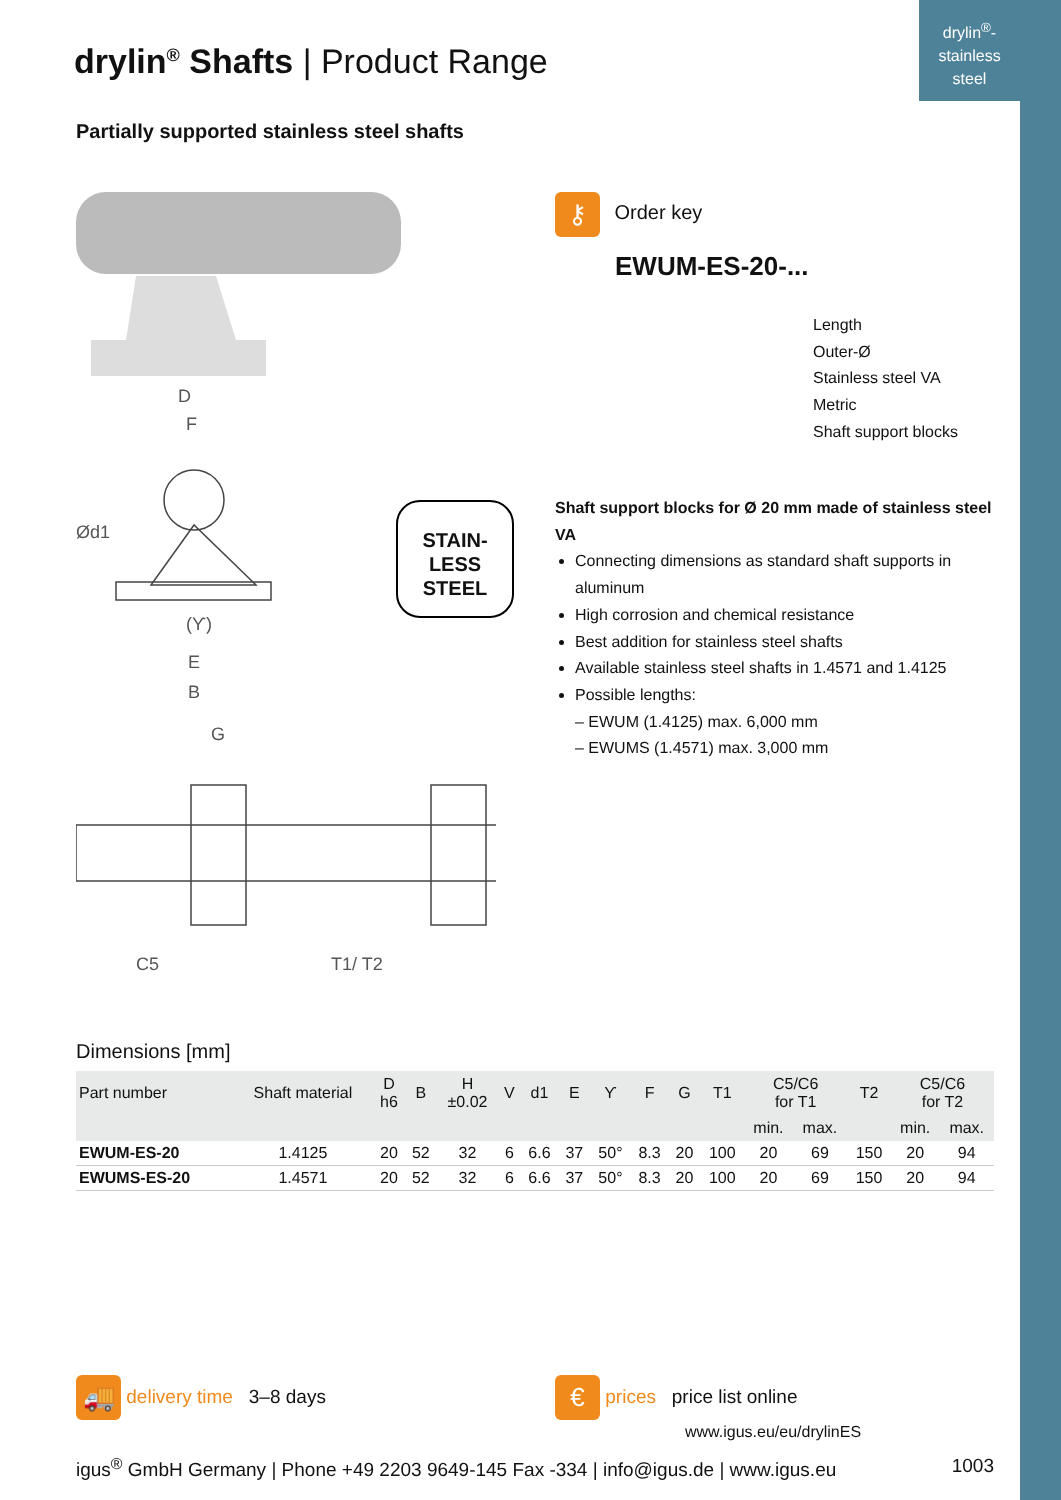drylin<sup>®</sup>-
stainless
steel
drylin<sup>®</sup> Shafts | Product Range
Partially supported stainless steel shafts
D
F
Ød1
(ϒ)
E
B
G
C5
T1/ T2
STAIN-
LESS
STEEL
⚷ Order key
EWUM-ES-20-...
Length
Outer-Ø
Stainless steel VA
Metric
Shaft support blocks
Shaft support blocks for Ø 20 mm made of stainless steel VA
Connecting dimensions as standard shaft supports in aluminum
High corrosion and chemical resistance
Best addition for stainless steel shafts
Available stainless steel shafts in 1.4571 and 1.4125
Possible lengths:
– EWUM (1.4125) max. 6,000 mm
– EWUMS (1.4571) max. 3,000 mm
Dimensions [mm]
| Part number | Shaft material | D h6 | B | H ±0.02 | V | d1 | E | ϒ | F | G | T1 | C5/C6 for T1 | | T2 | C5/C6 for T2 | |
| --- | --- | --- | --- | --- | --- | --- | --- | --- | --- | --- | --- | --- | --- | --- | --- | --- |
| | | | | | | | | | | | | min. | max. | | min. | max. |
| EWUM-ES-20 | 1.4125 | 20 | 52 | 32 | 6 | 6.6 | 37 | 50° | 8.3 | 20 | 100 | 20 | 69 | 150 | 20 | 94 |
| EWUMS-ES-20 | 1.4571 | 20 | 52 | 32 | 6 | 6.6 | 37 | 50° | 8.3 | 20 | 100 | 20 | 69 | 150 | 20 | 94 |
🚚 delivery time 3–8 days
€ prices price list online
www.igus.eu/eu/drylinES
igus<sup>®</sup> GmbH Germany | Phone +49 2203 9649-145 Fax -334 | info@igus.de | www.igus.eu 1003